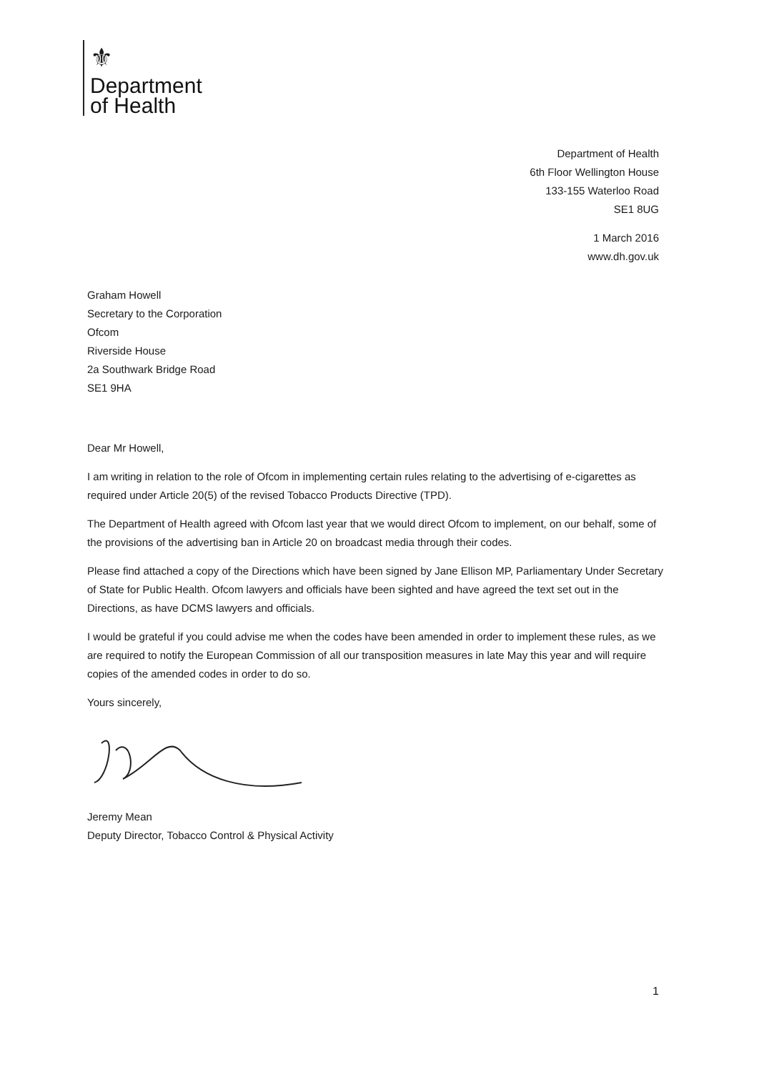⚜
Department
of Health
Department of Health
6th Floor Wellington House
133-155 Waterloo Road
SE1 8UG
1 March 2016
www.dh.gov.uk
Graham Howell
Secretary to the Corporation
Ofcom
Riverside House
2a Southwark Bridge Road
SE1 9HA
Dear Mr Howell,
I am writing in relation to the role of Ofcom in implementing certain rules relating to the advertising of e-cigarettes as required under Article 20(5) of the revised Tobacco Products Directive (TPD).
The Department of Health agreed with Ofcom last year that we would direct Ofcom to implement, on our behalf, some of the provisions of the advertising ban in Article 20 on broadcast media through their codes.
Please find attached a copy of the Directions which have been signed by Jane Ellison MP, Parliamentary Under Secretary of State for Public Health. Ofcom lawyers and officials have been sighted and have agreed the text set out in the Directions, as have DCMS lawyers and officials.
I would be grateful if you could advise me when the codes have been amended in order to implement these rules, as we are required to notify the European Commission of all our transposition measures in late May this year and will require copies of the amended codes in order to do so.
Yours sincerely,
Jeremy Mean
Deputy Director, Tobacco Control & Physical Activity
1